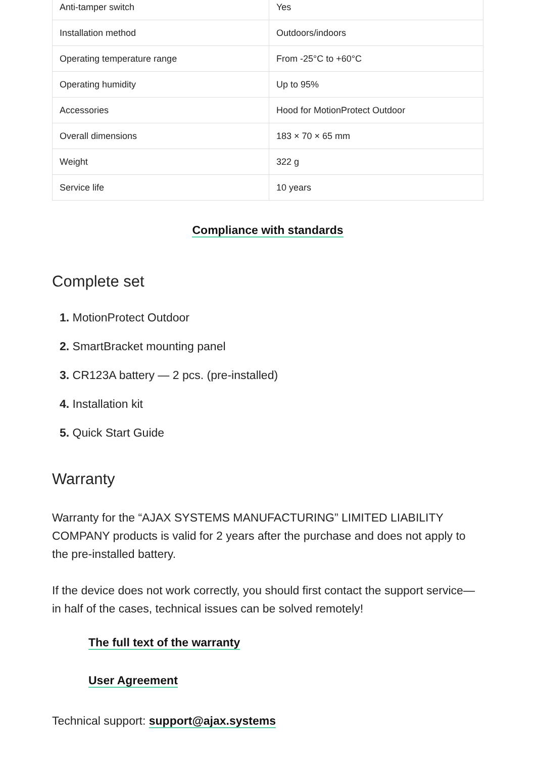| Anti-tamper switch | Yes |
| Installation method | Outdoors/indoors |
| Operating temperature range | From -25°C to +60°C |
| Operating humidity | Up to 95% |
| Accessories | Hood for MotionProtect Outdoor |
| Overall dimensions | 183 × 70 × 65 mm |
| Weight | 322 g |
| Service life | 10 years |
Compliance with standards
Complete set
1. MotionProtect Outdoor
2. SmartBracket mounting panel
3. CR123A battery — 2 pcs. (pre-installed)
4. Installation kit
5. Quick Start Guide
Warranty
Warranty for the “AJAX SYSTEMS MANUFACTURING” LIMITED LIABILITY COMPANY products is valid for 2 years after the purchase and does not apply to the pre-installed battery.
If the device does not work correctly, you should first contact the support service—in half of the cases, technical issues can be solved remotely!
The full text of the warranty
User Agreement
Technical support: support@ajax.systems